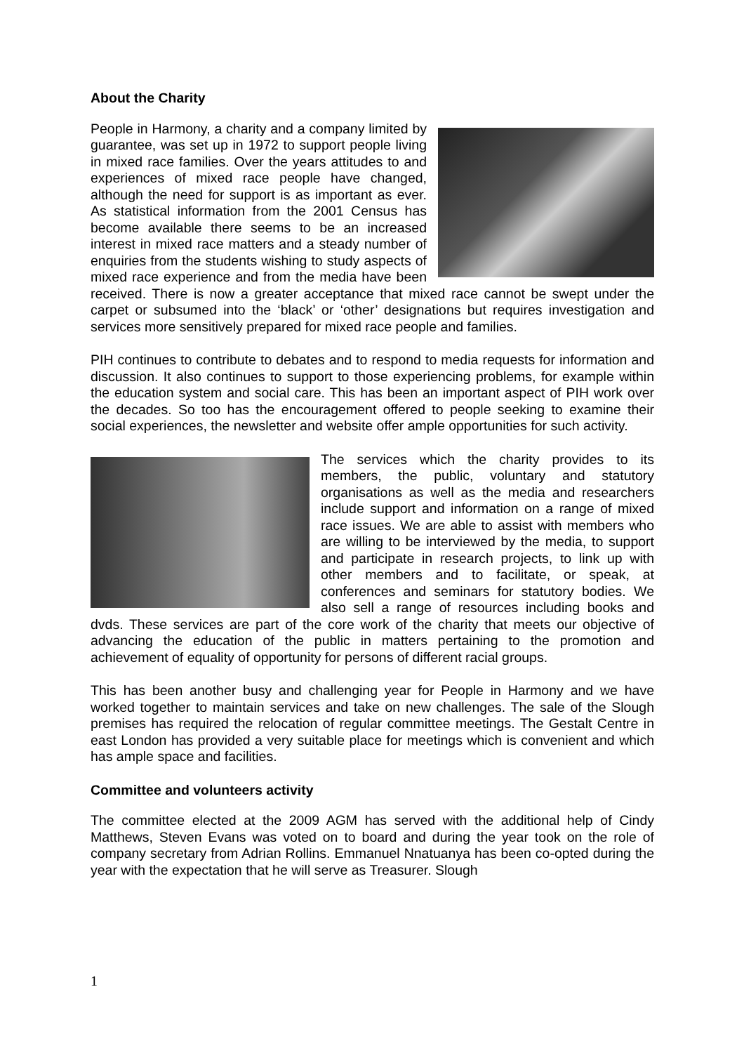About the Charity
People in Harmony, a charity and a company limited by guarantee, was set up in 1972 to support people living in mixed race families. Over the years attitudes to and experiences of mixed race people have changed, although the need for support is as important as ever. As statistical information from the 2001 Census has become available there seems to be an increased interest in mixed race matters and a steady number of enquiries from the students wishing to study aspects of mixed race experience and from the media have been received. There is now a greater acceptance that mixed race cannot be swept under the carpet or subsumed into the ‘black’ or ‘other’ designations but requires investigation and services more sensitively prepared for mixed race people and families.
PIH continues to contribute to debates and to respond to media requests for information and discussion. It also continues to support to those experiencing problems, for example within the education system and social care. This has been an important aspect of PIH work over the decades. So too has the encouragement offered to people seeking to examine their social experiences, the newsletter and website offer ample opportunities for such activity.
The services which the charity provides to its members, the public, voluntary and statutory organisations as well as the media and researchers include support and information on a range of mixed race issues. We are able to assist with members who are willing to be interviewed by the media, to support and participate in research projects, to link up with other members and to facilitate, or speak, at conferences and seminars for statutory bodies. We also sell a range of resources including books and dvds. These services are part of the core work of the charity that meets our objective of advancing the education of the public in matters pertaining to the promotion and achievement of equality of opportunity for persons of different racial groups.
This has been another busy and challenging year for People in Harmony and we have worked together to maintain services and take on new challenges. The sale of the Slough premises has required the relocation of regular committee meetings. The Gestalt Centre in east London has provided a very suitable place for meetings which is convenient and which has ample space and facilities.
Committee and volunteers activity
The committee elected at the 2009 AGM has served with the additional help of Cindy Matthews, Steven Evans was voted on to board and during the year took on the role of company secretary from Adrian Rollins. Emmanuel Nnatuanya has been co-opted during the year with the expectation that he will serve as Treasurer. Slough
1